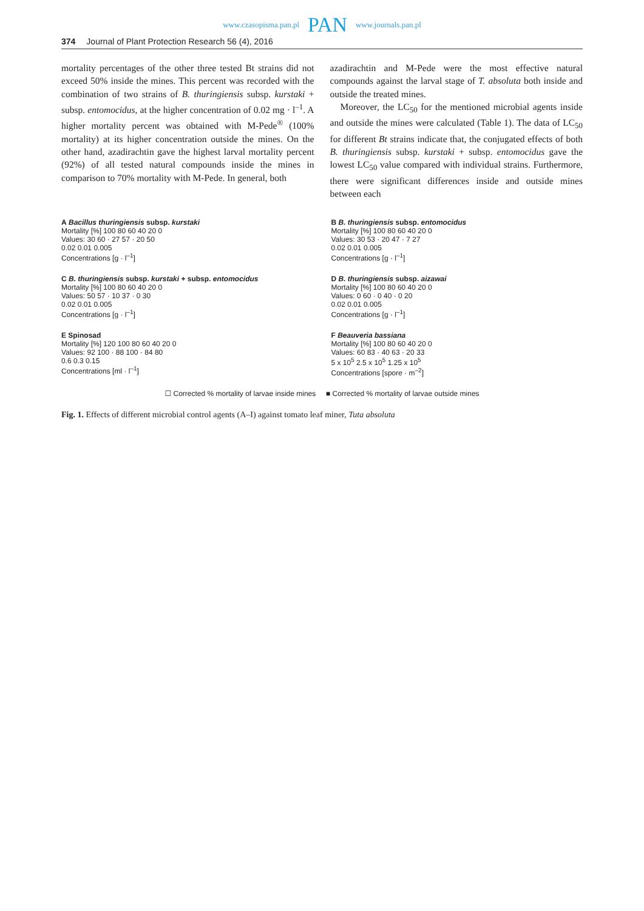www.czasopisma.pan.pl PAN www.journals.pan.pl
374 Journal of Plant Protection Research 56 (4), 2016
mortality percentages of the other three tested Bt strains did not exceed 50% inside the mines. This percent was recorded with the combination of two strains of B. thuringiensis subsp. kurstaki + subsp. entomocidus, at the higher concentration of 0.02 mg · l<sup>–1</sup>. A higher mortality percent was obtained with M-Pede<sup>®</sup> (100% mortality) at its higher concentration outside the mines. On the other hand, azadirachtin gave the highest larval mortality percent (92%) of all tested natural compounds inside the mines in comparison to 70% mortality with M-Pede. In general, both
azadirachtin and M-Pede were the most effective natural compounds against the larval stage of T. absoluta both inside and outside the treated mines.
Moreover, the LC<sub>50</sub> for the mentioned microbial agents inside and outside the mines were calculated (Table 1). The data of LC<sub>50</sub> for different Bt strains indicate that, the conjugated effects of both B. thuringiensis subsp. kurstaki + subsp. entomocidus gave the lowest LC<sub>50</sub> value compared with individual strains. Furthermore, there were significant differences inside and outside mines between each
A Bacillus thuringiensis subsp. kurstaki
Mortality [%] 100 80 60 40 20 0
Values: 30 60 · 27 57 · 20 50
0.02 0.01 0.005
Concentrations [g · l<sup>–1</sup>]
B B. thuringiensis subsp. entomocidus
Mortality [%] 100 80 60 40 20 0
Values: 30 53 · 20 47 · 7 27
0.02 0.01 0.005
Concentrations [g · l<sup>–1</sup>]
C B. thuringiensis subsp. kurstaki + subsp. entomocidus
Mortality [%] 100 80 60 40 20 0
Values: 50 57 · 10 37 · 0 30
0.02 0.01 0.005
Concentrations [g · l<sup>–1</sup>]
D B. thuringiensis subsp. aizawai
Mortality [%] 100 80 60 40 20 0
Values: 0 60 · 0 40 · 0 20
0.02 0.01 0.005
Concentrations [g · l<sup>–1</sup>]
E Spinosad
Mortality [%] 120 100 80 60 40 20 0
Values: 92 100 · 88 100 · 84 80
0.6 0.3 0.15
Concentrations [ml · l<sup>–1</sup>]
F Beauveria bassiana
Mortality [%] 100 80 60 40 20 0
Values: 60 83 · 40 63 · 20 33
5 x 10<sup>5</sup> 2.5 x 10<sup>5</sup> 1.25 x 10<sup>5</sup>
Concentrations [spore · m<sup>–2</sup>]
☐ Corrected % mortality of larvae inside mines ■ Corrected % mortality of larvae outside mines
Fig. 1. Effects of different microbial control agents (A–I) against tomato leaf miner, Tuta absoluta